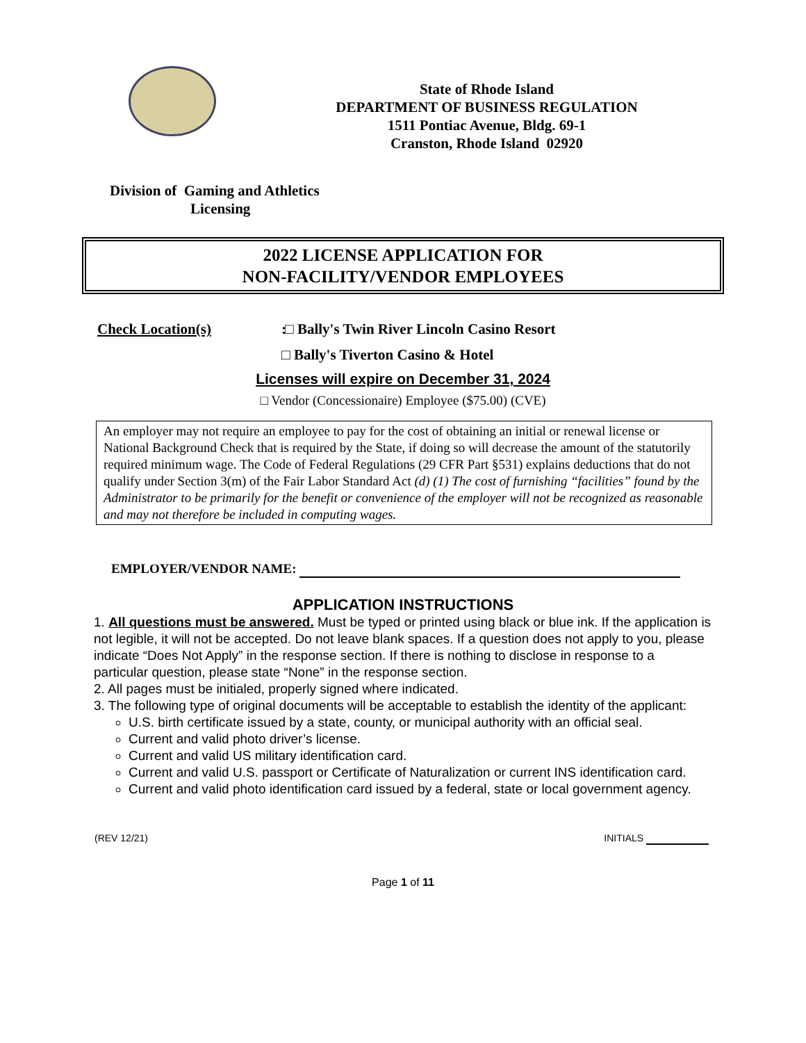State of Rhode Island
DEPARTMENT OF BUSINESS REGULATION
1511 Pontiac Avenue, Bldg. 69-1
Cranston, Rhode Island 02920
Division of Gaming and Athletics
Licensing
2022 LICENSE APPLICATION FOR
NON-FACILITY/VENDOR EMPLOYEES
Check Location(s): □ Bally's Twin River Lincoln Casino Resort
□ Bally's Tiverton Casino & Hotel
Licenses will expire on December 31, 2024
□ Vendor (Concessionaire) Employee ($75.00) (CVE)
An employer may not require an employee to pay for the cost of obtaining an initial or renewal license or National Background Check that is required by the State, if doing so will decrease the amount of the statutorily required minimum wage. The Code of Federal Regulations (29 CFR Part §531) explains deductions that do not qualify under Section 3(m) of the Fair Labor Standard Act (d) (1) The cost of furnishing “facilities” found by the Administrator to be primarily for the benefit or convenience of the employer will not be recognized as reasonable and may not therefore be included in computing wages.
EMPLOYER/VENDOR NAME:
APPLICATION INSTRUCTIONS
1. All questions must be answered. Must be typed or printed using black or blue ink. If the application is not legible, it will not be accepted. Do not leave blank spaces. If a question does not apply to you, please indicate “Does Not Apply” in the response section. If there is nothing to disclose in response to a particular question, please state “None” in the response section.
2. All pages must be initialed, properly signed where indicated.
3. The following type of original documents will be acceptable to establish the identity of the applicant:
U.S. birth certificate issued by a state, county, or municipal authority with an official seal.
Current and valid photo driver’s license.
Current and valid US military identification card.
Current and valid U.S. passport or Certificate of Naturalization or current INS identification card.
Current and valid photo identification card issued by a federal, state or local government agency.
(REV 12/21) INITIALS
Page 1 of 11